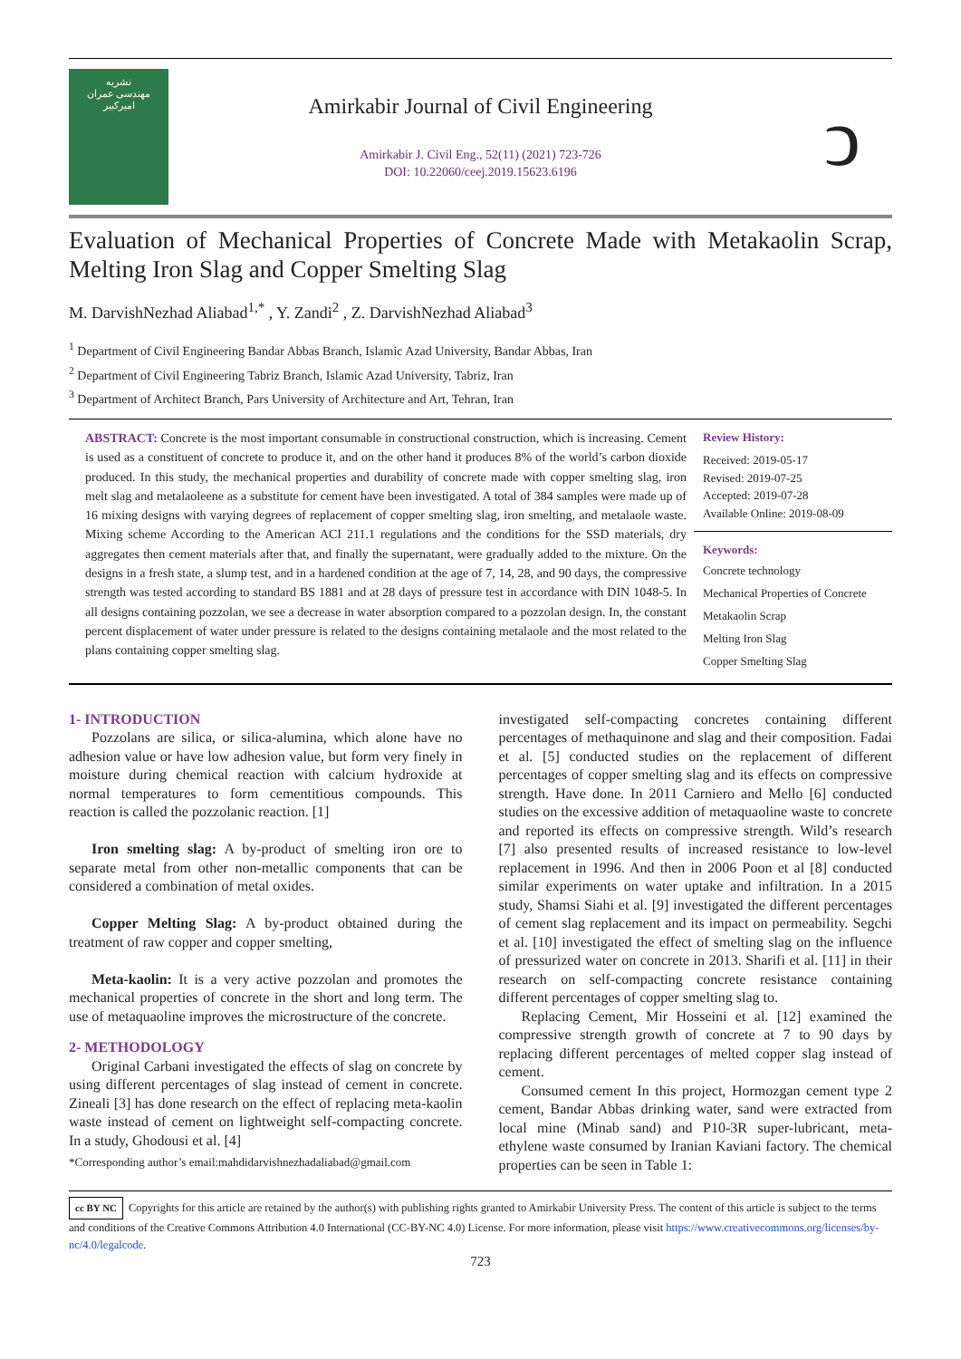نشریه
مهندسی عمران
امیرکبیر
Amirkabir Journal of Civil Engineering
Amirkabir J. Civil Eng., 52(11) (2021) 723-726
DOI: 10.22060/ceej.2019.15623.6196
ↄ
Evaluation of Mechanical Properties of Concrete Made with Metakaolin Scrap, Melting Iron Slag and Copper Smelting Slag
M. DarvishNezhad Aliabad<sup>1,*</sup> , Y. Zandi<sup>2</sup> , Z. DarvishNezhad Aliabad<sup>3</sup>
<sup>1</sup> Department of Civil Engineering Bandar Abbas Branch, Islamic Azad University, Bandar Abbas, Iran
<sup>2</sup> Department of Civil Engineering Tabriz Branch, Islamic Azad University, Tabriz, Iran
<sup>3</sup> Department of Architect Branch, Pars University of Architecture and Art, Tehran, Iran
ABSTRACT: Concrete is the most important consumable in constructional construction, which is increasing. Cement is used as a constituent of concrete to produce it, and on the other hand it produces 8% of the world’s carbon dioxide produced. In this study, the mechanical properties and durability of concrete made with copper smelting slag, iron melt slag and metalaoleene as a substitute for cement have been investigated. A total of 384 samples were made up of 16 mixing designs with varying degrees of replacement of copper smelting slag, iron smelting, and metalaole waste. Mixing scheme According to the American ACI 211.1 regulations and the conditions for the SSD materials, dry aggregates then cement materials after that, and finally the supernatant, were gradually added to the mixture. On the designs in a fresh state, a slump test, and in a hardened condition at the age of 7, 14, 28, and 90 days, the compressive strength was tested according to standard BS 1881 and at 28 days of pressure test in accordance with DIN 1048-5. In all designs containing pozzolan, we see a decrease in water absorption compared to a pozzolan design. In, the constant percent displacement of water under pressure is related to the designs containing metalaole and the most related to the plans containing copper smelting slag.
Review History:
Received: 2019-05-17
Revised: 2019-07-25
Accepted: 2019-07-28
Available Online: 2019-08-09
Keywords:
Concrete technology
Mechanical Properties of Concrete
Metakaolin Scrap
Melting Iron Slag
Copper Smelting Slag
1- INTRODUCTION
Pozzolans are silica, or silica-alumina, which alone have no adhesion value or have low adhesion value, but form very finely in moisture during chemical reaction with calcium hydroxide at normal temperatures to form cementitious compounds. This reaction is called the pozzolanic reaction. [1]
Iron smelting slag: A by-product of smelting iron ore to separate metal from other non-metallic components that can be considered a combination of metal oxides.
Copper Melting Slag: A by-product obtained during the treatment of raw copper and copper smelting,
Meta-kaolin: It is a very active pozzolan and promotes the mechanical properties of concrete in the short and long term. The use of metaquaoline improves the microstructure of the concrete.
2- METHODOLOGY
Original Carbani investigated the effects of slag on concrete by using different percentages of slag instead of cement in concrete. Zineali [3] has done research on the effect of replacing meta-kaolin waste instead of cement on lightweight self-compacting concrete. In a study, Ghodousi et al. [4]
*Corresponding author’s email:mahdidarvishnezhadaliabad@gmail.com
investigated self-compacting concretes containing different percentages of methaquinone and slag and their composition. Fadai et al. [5] conducted studies on the replacement of different percentages of copper smelting slag and its effects on compressive strength. Have done. In 2011 Carniero and Mello [6] conducted studies on the excessive addition of metaquaoline waste to concrete and reported its effects on compressive strength. Wild’s research [7] also presented results of increased resistance to low-level replacement in 1996. And then in 2006 Poon et al [8] conducted similar experiments on water uptake and infiltration. In a 2015 study, Shamsi Siahi et al. [9] investigated the different percentages of cement slag replacement and its impact on permeability. Segchi et al. [10] investigated the effect of smelting slag on the influence of pressurized water on concrete in 2013. Sharifi et al. [11] in their research on self-compacting concrete resistance containing different percentages of copper smelting slag to.
Replacing Cement, Mir Hosseini et al. [12] examined the compressive strength growth of concrete at 7 to 90 days by replacing different percentages of melted copper slag instead of cement.
Consumed cement In this project, Hormozgan cement type 2 cement, Bandar Abbas drinking water, sand were extracted from local mine (Minab sand) and P10-3R super-lubricant, meta-ethylene waste consumed by Iranian Kaviani factory. The chemical properties can be seen in Table 1:
cc BY NC Copyrights for this article are retained by the author(s) with publishing rights granted to Amirkabir University Press. The content of this article is subject to the terms and conditions of the Creative Commons Attribution 4.0 International (CC-BY-NC 4.0) License. For more information, please visit https://www.creativecommons.org/licenses/by-nc/4.0/legalcode.
723